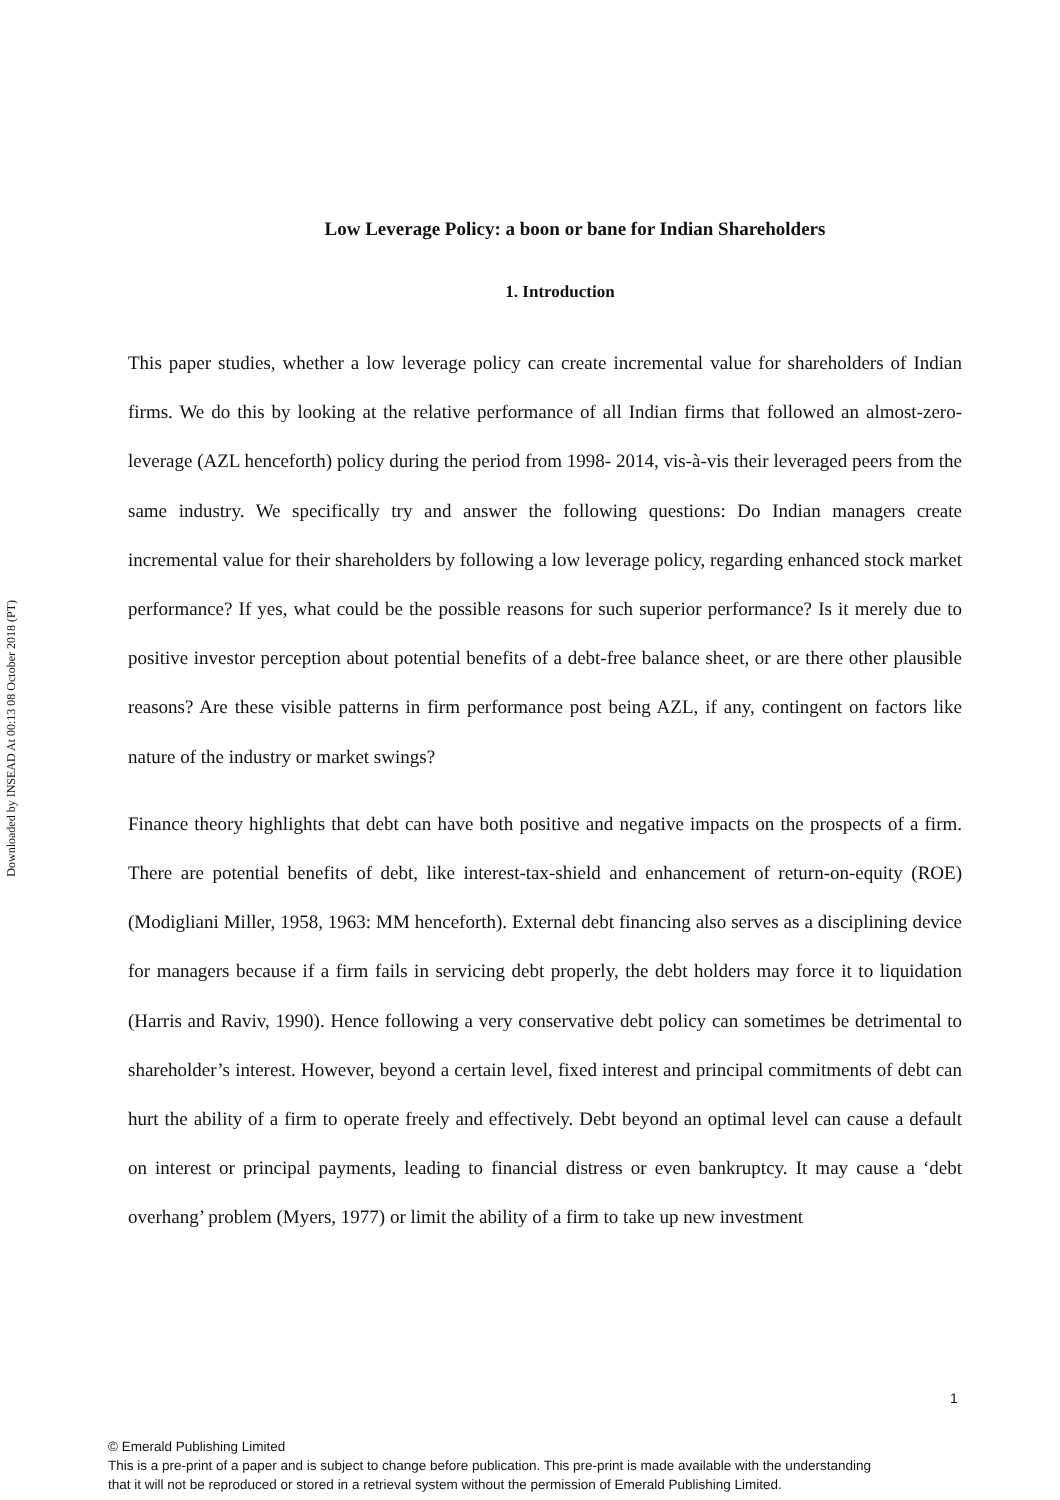Downloaded by INSEAD At 00:13 08 October 2018 (PT)
Low Leverage Policy: a boon or bane for Indian Shareholders
1. Introduction
This paper studies, whether a low leverage policy can create incremental value for shareholders of Indian firms. We do this by looking at the relative performance of all Indian firms that followed an almost-zero-leverage (AZL henceforth) policy during the period from 1998- 2014, vis-à-vis their leveraged peers from the same industry. We specifically try and answer the following questions: Do Indian managers create incremental value for their shareholders by following a low leverage policy, regarding enhanced stock market performance? If yes, what could be the possible reasons for such superior performance? Is it merely due to positive investor perception about potential benefits of a debt-free balance sheet, or are there other plausible reasons? Are these visible patterns in firm performance post being AZL, if any, contingent on factors like nature of the industry or market swings?
Finance theory highlights that debt can have both positive and negative impacts on the prospects of a firm. There are potential benefits of debt, like interest-tax-shield and enhancement of return-on-equity (ROE) (Modigliani Miller, 1958, 1963: MM henceforth). External debt financing also serves as a disciplining device for managers because if a firm fails in servicing debt properly, the debt holders may force it to liquidation (Harris and Raviv, 1990). Hence following a very conservative debt policy can sometimes be detrimental to shareholder’s interest. However, beyond a certain level, fixed interest and principal commitments of debt can hurt the ability of a firm to operate freely and effectively. Debt beyond an optimal level can cause a default on interest or principal payments, leading to financial distress or even bankruptcy. It may cause a ‘debt overhang’ problem (Myers, 1977) or limit the ability of a firm to take up new investment
1
© Emerald Publishing Limited
This is a pre-print of a paper and is subject to change before publication. This pre-print is made available with the understanding
that it will not be reproduced or stored in a retrieval system without the permission of Emerald Publishing Limited.